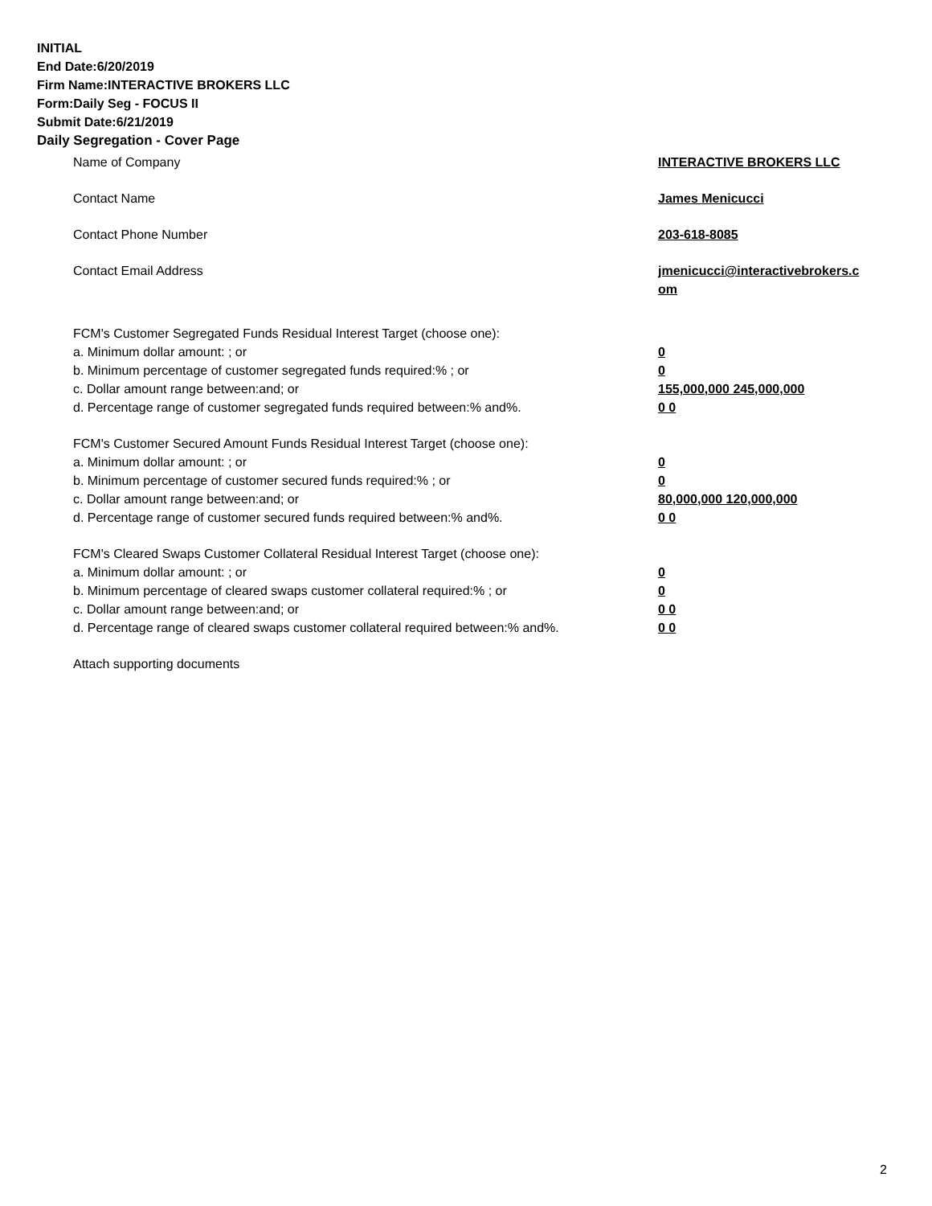INITIAL
End Date:6/20/2019
Firm Name:INTERACTIVE BROKERS LLC
Form:Daily Seg - FOCUS II
Submit Date:6/21/2019
Daily Segregation - Cover Page
Name of Company INTERACTIVE BROKERS LLC
Contact Name James Menicucci
Contact Phone Number 203-618-8085
Contact Email Address jmenicucci@interactivebrokers.c
om
FCM's Customer Segregated Funds Residual Interest Target (choose one):
a. Minimum dollar amount: ; or 0
b. Minimum percentage of customer segregated funds required:% ; or 0
c. Dollar amount range between:and; or 155,000,000 245,000,000
d. Percentage range of customer segregated funds required between:% and%. 0 0
FCM's Customer Secured Amount Funds Residual Interest Target (choose one):
a. Minimum dollar amount: ; or 0
b. Minimum percentage of customer secured funds required:% ; or 0
c. Dollar amount range between:and; or 80,000,000 120,000,000
d. Percentage range of customer secured funds required between:% and%. 0 0
FCM's Cleared Swaps Customer Collateral Residual Interest Target (choose one):
a. Minimum dollar amount: ; or 0
b. Minimum percentage of cleared swaps customer collateral required:% ; or 0
c. Dollar amount range between:and; or 0 0
d. Percentage range of cleared swaps customer collateral required between:% and%.
0 0
Attach supporting documents
2